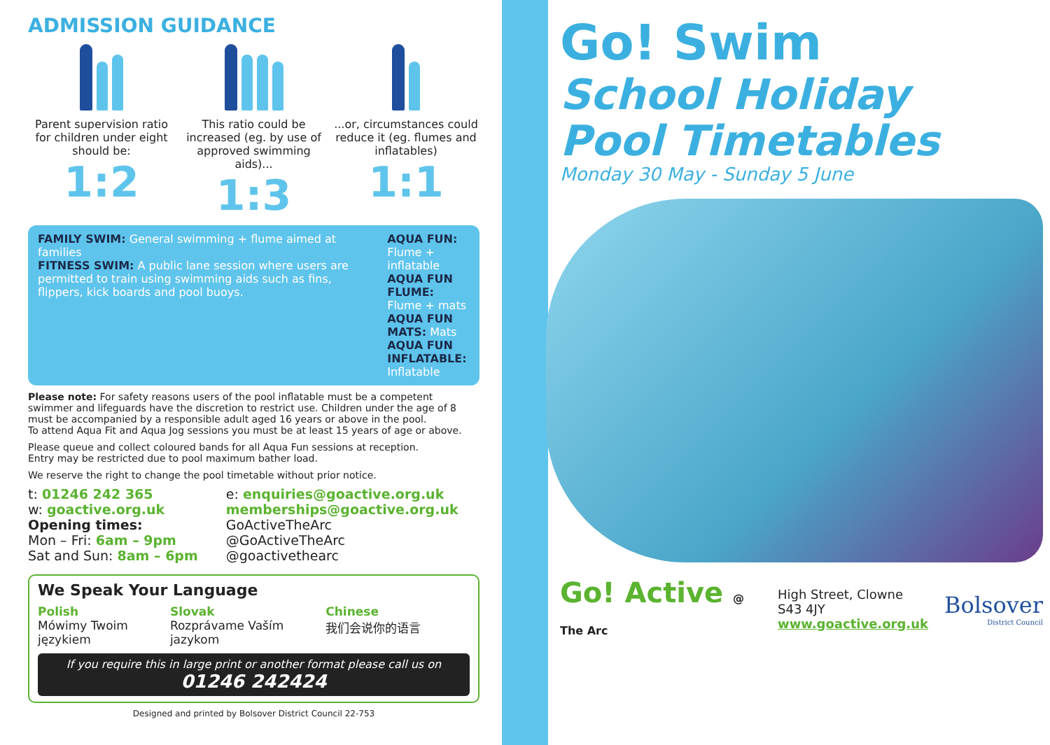ADMISSION GUIDANCE
Parent supervision ratio for children under eight should be:
1:2
This ratio could be increased (eg. by use of approved swimming aids)...
1:3
...or, circumstances could reduce it (eg. flumes and inflatables)
1:1
FAMILY SWIM: General swimming + flume aimed at families
FITNESS SWIM: A public lane session where users are permitted to train using swimming aids such as fins, flippers, kick boards and pool buoys.
AQUA FUN: Flume + inflatable
AQUA FUN FLUME: Flume + mats
AQUA FUN MATS: Mats
AQUA FUN INFLATABLE: Inflatable
Please note: For safety reasons users of the pool inflatable must be a competent swimmer and lifeguards have the discretion to restrict use. Children under the age of 8 must be accompanied by a responsible adult aged 16 years or above in the pool.
To attend Aqua Fit and Aqua Jog sessions you must be at least 15 years of age or above.
Please queue and collect coloured bands for all Aqua Fun sessions at reception.
Entry may be restricted due to pool maximum bather load.
We reserve the right to change the pool timetable without prior notice.
t: 01246 242 365
w: goactive.org.uk
Opening times:
Mon – Fri: 6am – 9pm
Sat and Sun: 8am – 6pm
e: enquiries@goactive.org.uk
memberships@goactive.org.uk
GoActiveTheArc
@GoActiveTheArc
@goactivethearc
We Speak Your Language
Polish
Mówimy Twoim
językiem
Slovak
Rozprávame Vaším
jazykom
Chinese
我们会说你的语言
If you require this in large print or another format please call us on
01246 242424
Designed and printed by Bolsover District Council 22-753
Go! Swim
School Holiday
Pool Timetables
Monday 30 May - Sunday 5 June
Go! Active @ The Arc
High Street, Clowne S43 4JY
www.goactive.org.uk
Bolsover
District Council